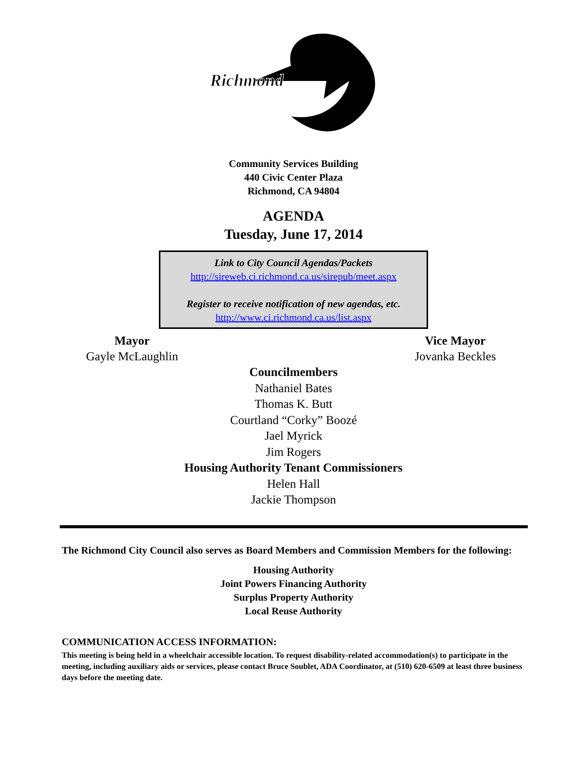Richmond
Community Services Building
440 Civic Center Plaza
Richmond, CA 94804
AGENDA
Tuesday, June 17, 2014
Link to City Council Agendas/Packets
http://sireweb.ci.richmond.ca.us/sirepub/meet.aspx
Register to receive notification of new agendas, etc.
http://www.ci.richmond.ca.us/list.aspx
Mayor
Gayle McLaughlin
Vice Mayor
Jovanka Beckles
Councilmembers
Nathaniel Bates
Thomas K. Butt
Courtland “Corky” Boozé
Jael Myrick
Jim Rogers
Housing Authority Tenant Commissioners
Helen Hall
Jackie Thompson
The Richmond City Council also serves as Board Members and Commission Members for the following:
Housing Authority
Joint Powers Financing Authority
Surplus Property Authority
Local Reuse Authority
COMMUNICATION ACCESS INFORMATION:
This meeting is being held in a wheelchair accessible location. To request disability-related accommodation(s) to participate in the meeting, including auxiliary aids or services, please contact Bruce Soublet, ADA Coordinator, at (510) 620-6509 at least three business days before the meeting date.